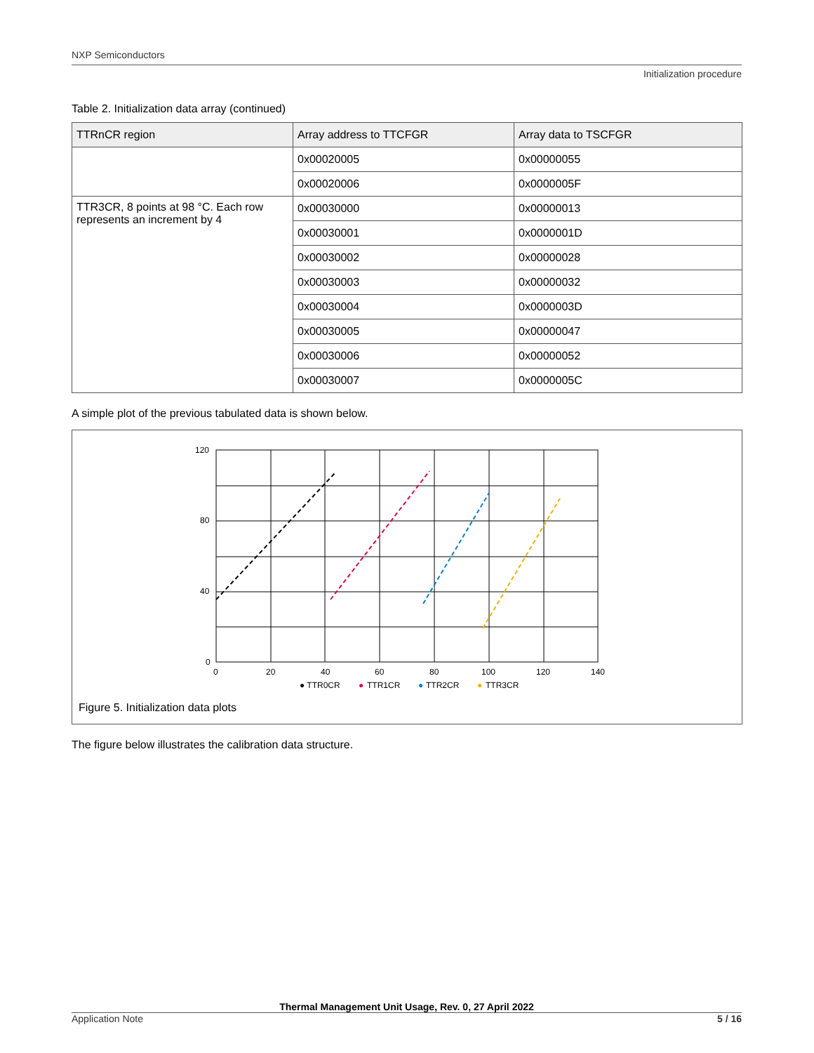NXP Semiconductors
Initialization procedure
Table 2. Initialization data array (continued)
| TTRnCR region | Array address to TTCFGR | Array data to TSCFGR |
| --- | --- | --- |
| | 0x00020005 | 0x00000055 |
| | 0x00020006 | 0x0000005F |
| TTR3CR, 8 points at 98 °C. Each row represents an increment by 4 | 0x00030000 | 0x00000013 |
| | 0x00030001 | 0x0000001D |
| | 0x00030002 | 0x00000028 |
| | 0x00030003 | 0x00000032 |
| | 0x00030004 | 0x0000003D |
| | 0x00030005 | 0x00000047 |
| | 0x00030006 | 0x00000052 |
| | 0x00030007 | 0x0000005C |
A simple plot of the previous tabulated data is shown below.
120
80
40
0
0
20
40
60
80
100
120
140
● TTR0CR
●
TTR1CR
●
TTR2CR
●
TTR3CR
Figure 5. Initialization data plots
The figure below illustrates the calibration data structure.
Thermal Management Unit Usage, Rev. 0, 27 April 2022
Application Note 5 / 16